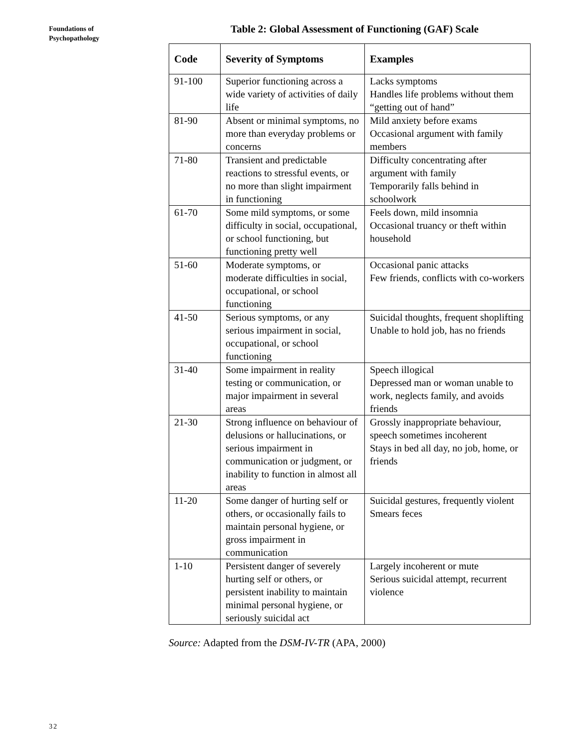Foundations of
Psychopathology
Table 2: Global Assessment of Functioning (GAF) Scale
| Code | Severity of Symptoms | Examples |
| --- | --- | --- |
| 91-100 | Superior functioning across a wide variety of activities of daily life | Lacks symptoms Handles life problems without them “getting out of hand” |
| 81-90 | Absent or minimal symptoms, no more than everyday problems or concerns | Mild anxiety before exams Occasional argument with family members |
| 71-80 | Transient and predictable reactions to stressful events, or no more than slight impairment in functioning | Difficulty concentrating after argument with family Temporarily falls behind in schoolwork |
| 61-70 | Some mild symptoms, or some difficulty in social, occupational, or school functioning, but functioning pretty well | Feels down, mild insomnia Occasional truancy or theft within household |
| 51-60 | Moderate symptoms, or moderate difficulties in social, occupational, or school functioning | Occasional panic attacks Few friends, conflicts with co-workers |
| 41-50 | Serious symptoms, or any serious impairment in social, occupational, or school functioning | Suicidal thoughts, frequent shoplifting Unable to hold job, has no friends |
| 31-40 | Some impairment in reality testing or communication, or major impairment in several areas | Speech illogical Depressed man or woman unable to work, neglects family, and avoids friends |
| 21-30 | Strong influence on behaviour of delusions or hallucinations, or serious impairment in communication or judgment, or inability to function in almost all areas | Grossly inappropriate behaviour, speech sometimes incoherent Stays in bed all day, no job, home, or friends |
| 11-20 | Some danger of hurting self or others, or occasionally fails to maintain personal hygiene, or gross impairment in communication | Suicidal gestures, frequently violent Smears feces |
| 1-10 | Persistent danger of severely hurting self or others, or persistent inability to maintain minimal personal hygiene, or seriously suicidal act | Largely incoherent or mute Serious suicidal attempt, recurrent violence |
Source: Adapted from the DSM-IV-TR (APA, 2000)
32